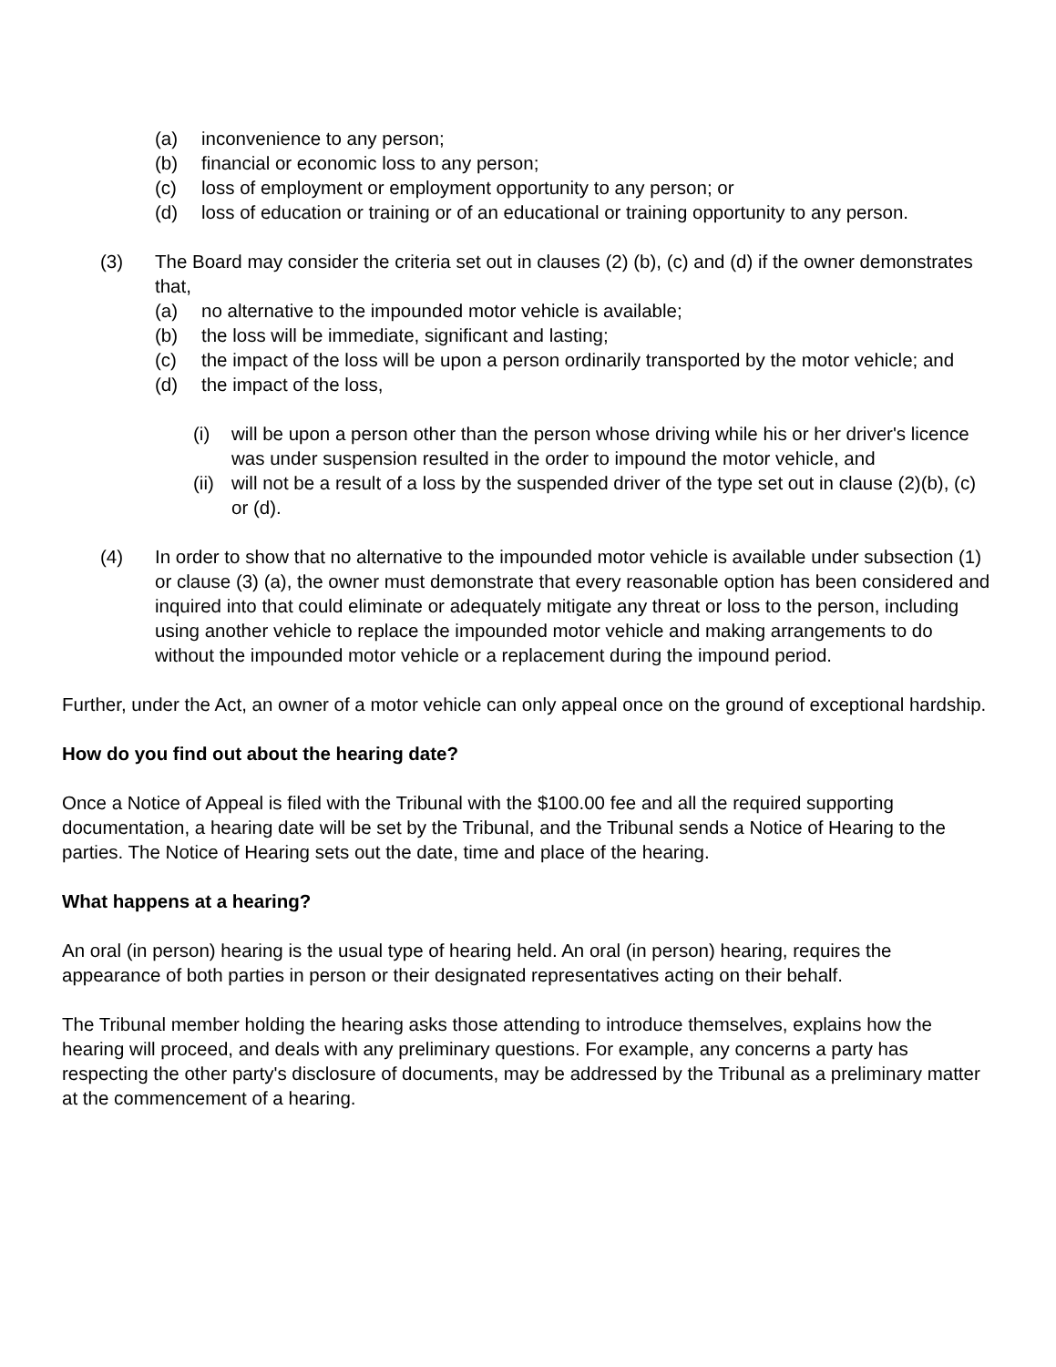(a) inconvenience to any person;
(b) financial or economic loss to any person;
(c) loss of employment or employment opportunity to any person; or
(d) loss of education or training or of an educational or training opportunity to any person.
(3) The Board may consider the criteria set out in clauses (2) (b), (c) and (d) if the owner demonstrates that,
(a) no alternative to the impounded motor vehicle is available;
(b) the loss will be immediate, significant and lasting;
(c) the impact of the loss will be upon a person ordinarily transported by the motor vehicle; and
(d) the impact of the loss,
(i) will be upon a person other than the person whose driving while his or her driver's licence was under suspension resulted in the order to impound the motor vehicle, and
(ii) will not be a result of a loss by the suspended driver of the type set out in clause (2)(b), (c) or (d).
(4) In order to show that no alternative to the impounded motor vehicle is available under subsection (1) or clause (3) (a), the owner must demonstrate that every reasonable option has been considered and inquired into that could eliminate or adequately mitigate any threat or loss to the person, including using another vehicle to replace the impounded motor vehicle and making arrangements to do without the impounded motor vehicle or a replacement during the impound period.
Further, under the Act, an owner of a motor vehicle can only appeal once on the ground of exceptional hardship.
How do you find out about the hearing date?
Once a Notice of Appeal is filed with the Tribunal with the $100.00 fee and all the required supporting documentation, a hearing date will be set by the Tribunal, and the Tribunal sends a Notice of Hearing to the parties. The Notice of Hearing sets out the date, time and place of the hearing.
What happens at a hearing?
An oral (in person) hearing is the usual type of hearing held. An oral (in person) hearing, requires the appearance of both parties in person or their designated representatives acting on their behalf.
The Tribunal member holding the hearing asks those attending to introduce themselves, explains how the hearing will proceed, and deals with any preliminary questions. For example, any concerns a party has respecting the other party's disclosure of documents, may be addressed by the Tribunal as a preliminary matter at the commencement of a hearing.